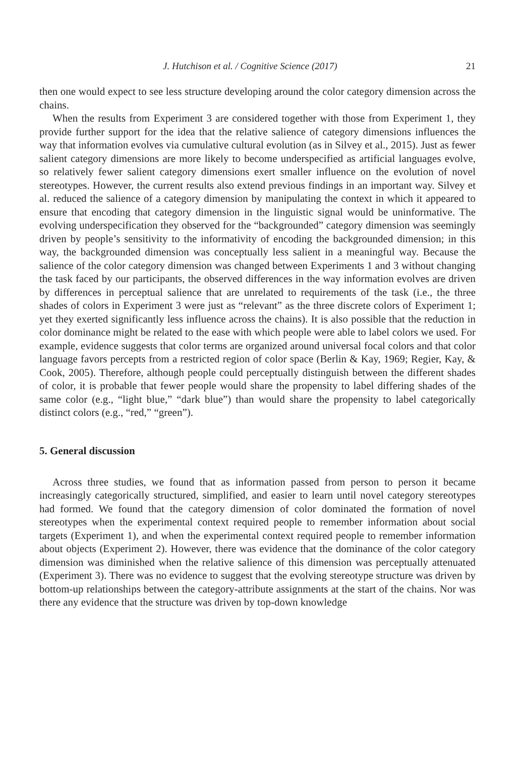J. Hutchison et al. / Cognitive Science (2017) 21
then one would expect to see less structure developing around the color category dimension across the chains.
When the results from Experiment 3 are considered together with those from Experiment 1, they provide further support for the idea that the relative salience of category dimensions influences the way that information evolves via cumulative cultural evolution (as in Silvey et al., 2015). Just as fewer salient category dimensions are more likely to become underspecified as artificial languages evolve, so relatively fewer salient category dimensions exert smaller influence on the evolution of novel stereotypes. However, the current results also extend previous findings in an important way. Silvey et al. reduced the salience of a category dimension by manipulating the context in which it appeared to ensure that encoding that category dimension in the linguistic signal would be uninformative. The evolving underspecification they observed for the “backgrounded” category dimension was seemingly driven by people’s sensitivity to the informativity of encoding the backgrounded dimension; in this way, the backgrounded dimension was conceptually less salient in a meaningful way. Because the salience of the color category dimension was changed between Experiments 1 and 3 without changing the task faced by our participants, the observed differences in the way information evolves are driven by differences in perceptual salience that are unrelated to requirements of the task (i.e., the three shades of colors in Experiment 3 were just as “relevant” as the three discrete colors of Experiment 1; yet they exerted significantly less influence across the chains). It is also possible that the reduction in color dominance might be related to the ease with which people were able to label colors we used. For example, evidence suggests that color terms are organized around universal focal colors and that color language favors percepts from a restricted region of color space (Berlin & Kay, 1969; Regier, Kay, & Cook, 2005). Therefore, although people could perceptually distinguish between the different shades of color, it is probable that fewer people would share the propensity to label differing shades of the same color (e.g., “light blue,” “dark blue”) than would share the propensity to label categorically distinct colors (e.g., “red,” “green”).
5. General discussion
Across three studies, we found that as information passed from person to person it became increasingly categorically structured, simplified, and easier to learn until novel category stereotypes had formed. We found that the category dimension of color dominated the formation of novel stereotypes when the experimental context required people to remember information about social targets (Experiment 1), and when the experimental context required people to remember information about objects (Experiment 2). However, there was evidence that the dominance of the color category dimension was diminished when the relative salience of this dimension was perceptually attenuated (Experiment 3). There was no evidence to suggest that the evolving stereotype structure was driven by bottom-up relationships between the category-attribute assignments at the start of the chains. Nor was there any evidence that the structure was driven by top-down knowledge